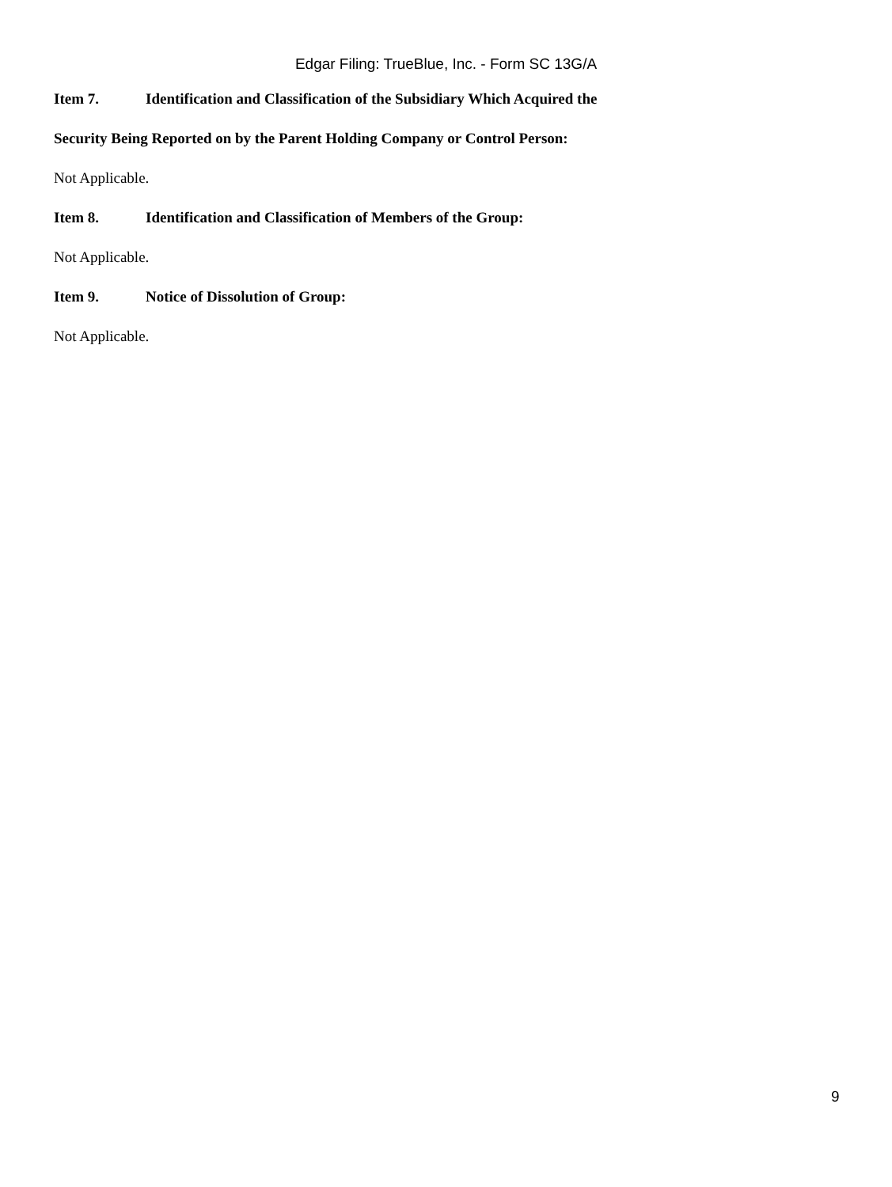Edgar Filing: TrueBlue, Inc. - Form SC 13G/A
Item 7. Identification and Classification of the Subsidiary Which Acquired the
Security Being Reported on by the Parent Holding Company or Control Person:
Not Applicable.
Item 8. Identification and Classification of Members of the Group:
Not Applicable.
Item 9. Notice of Dissolution of Group:
Not Applicable.
9